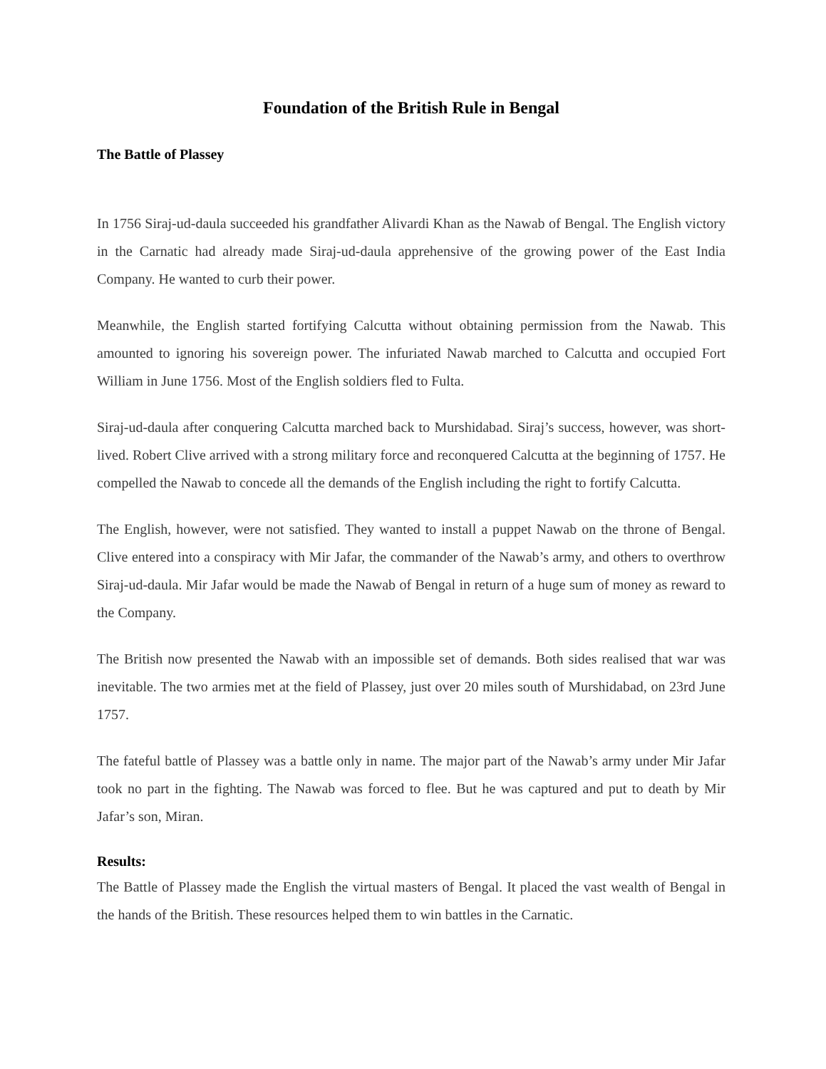Foundation of the British Rule in Bengal
The Battle of Plassey
In 1756 Siraj-ud-daula succeeded his grandfather Alivardi Khan as the Nawab of Bengal. The English victory in the Carnatic had already made Siraj-ud-daula apprehensive of the growing power of the East India Company. He wanted to curb their power.
Meanwhile, the English started fortifying Calcutta without obtaining permission from the Nawab. This amounted to ignoring his sovereign power. The infuriated Nawab marched to Calcutta and occupied Fort William in June 1756. Most of the English soldiers fled to Fulta.
Siraj-ud-daula after conquering Calcutta marched back to Murshidabad. Siraj’s success, however, was short-lived. Robert Clive arrived with a strong military force and reconquered Calcutta at the beginning of 1757. He compelled the Nawab to concede all the demands of the English including the right to fortify Calcutta.
The English, however, were not satisfied. They wanted to install a puppet Nawab on the throne of Bengal. Clive entered into a conspiracy with Mir Jafar, the commander of the Nawab’s army, and others to overthrow Siraj-ud-daula. Mir Jafar would be made the Nawab of Bengal in return of a huge sum of money as reward to the Company.
The British now presented the Nawab with an impossible set of demands. Both sides realised that war was inevitable. The two armies met at the field of Plassey, just over 20 miles south of Murshidabad, on 23rd June 1757.
The fateful battle of Plassey was a battle only in name. The major part of the Nawab’s army under Mir Jafar took no part in the fighting. The Nawab was forced to flee. But he was captured and put to death by Mir Jafar’s son, Miran.
Results:
The Battle of Plassey made the English the virtual masters of Bengal. It placed the vast wealth of Bengal in the hands of the British. These resources helped them to win battles in the Carnatic.